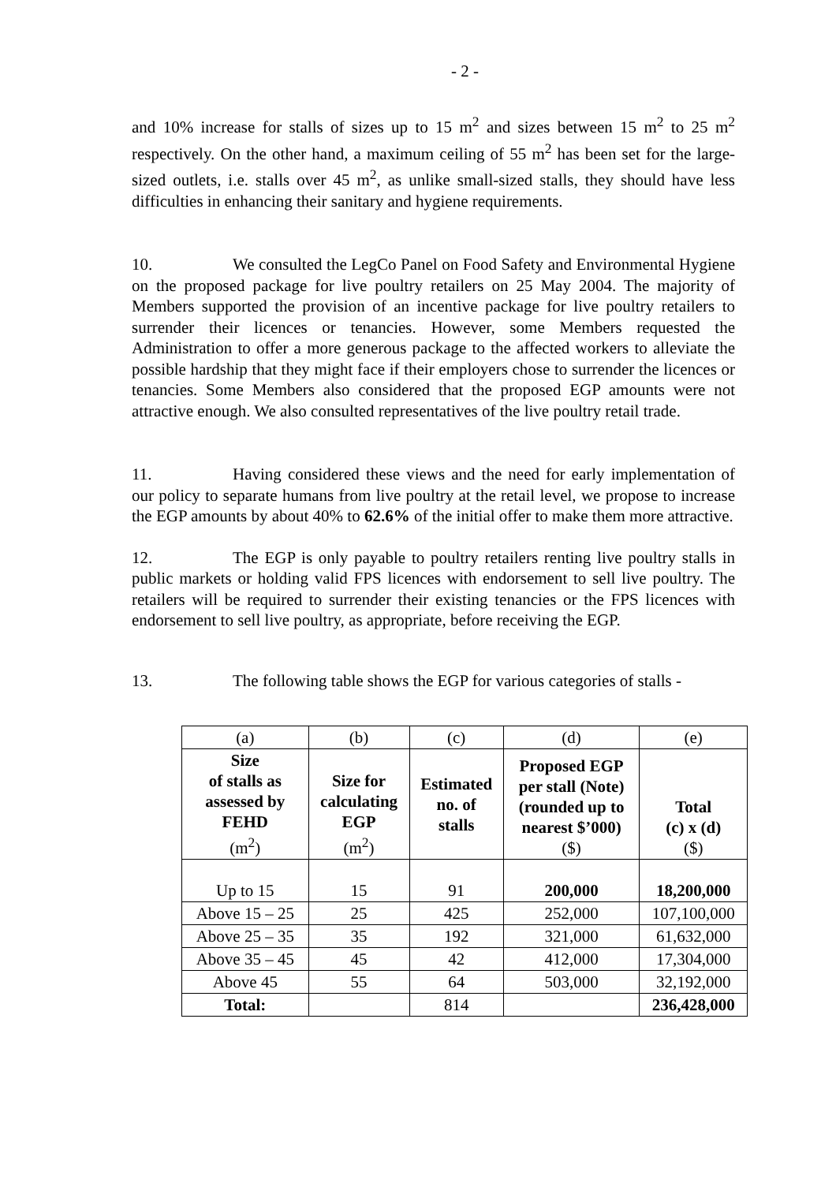- 2 -
and 10% increase for stalls of sizes up to 15 m<sup>2</sup> and sizes between 15 m<sup>2</sup> to 25 m<sup>2</sup> respectively. On the other hand, a maximum ceiling of 55 m<sup>2</sup> has been set for the large-sized outlets, i.e. stalls over 45 m<sup>2</sup>, as unlike small-sized stalls, they should have less difficulties in enhancing their sanitary and hygiene requirements.
10. We consulted the LegCo Panel on Food Safety and Environmental Hygiene on the proposed package for live poultry retailers on 25 May 2004. The majority of Members supported the provision of an incentive package for live poultry retailers to surrender their licences or tenancies. However, some Members requested the Administration to offer a more generous package to the affected workers to alleviate the possible hardship that they might face if their employers chose to surrender the licences or tenancies. Some Members also considered that the proposed EGP amounts were not attractive enough. We also consulted representatives of the live poultry retail trade.
11. Having considered these views and the need for early implementation of our policy to separate humans from live poultry at the retail level, we propose to increase the EGP amounts by about 40% to 62.6% of the initial offer to make them more attractive.
12. The EGP is only payable to poultry retailers renting live poultry stalls in public markets or holding valid FPS licences with endorsement to sell live poultry. The retailers will be required to surrender their existing tenancies or the FPS licences with endorsement to sell live poultry, as appropriate, before receiving the EGP.
13. The following table shows the EGP for various categories of stalls -
| (a) | (b) | (c) | (d) | (e) |
| Size of stalls as assessed by FEHD (m<sup>2</sup>) | Size for calculating EGP (m<sup>2</sup>) | Estimated no. of stalls | Proposed EGP per stall (Note) (rounded up to nearest $’000) ($) | Total (c) x (d) ($) |
| Up to 15 | 15 | 91 | 200,000 | 18,200,000 |
| Above 15 – 25 | 25 | 425 | 252,000 | 107,100,000 |
| Above 25 – 35 | 35 | 192 | 321,000 | 61,632,000 |
| Above 35 – 45 | 45 | 42 | 412,000 | 17,304,000 |
| Above 45 | 55 | 64 | 503,000 | 32,192,000 |
| Total: | | 814 | | 236,428,000 |